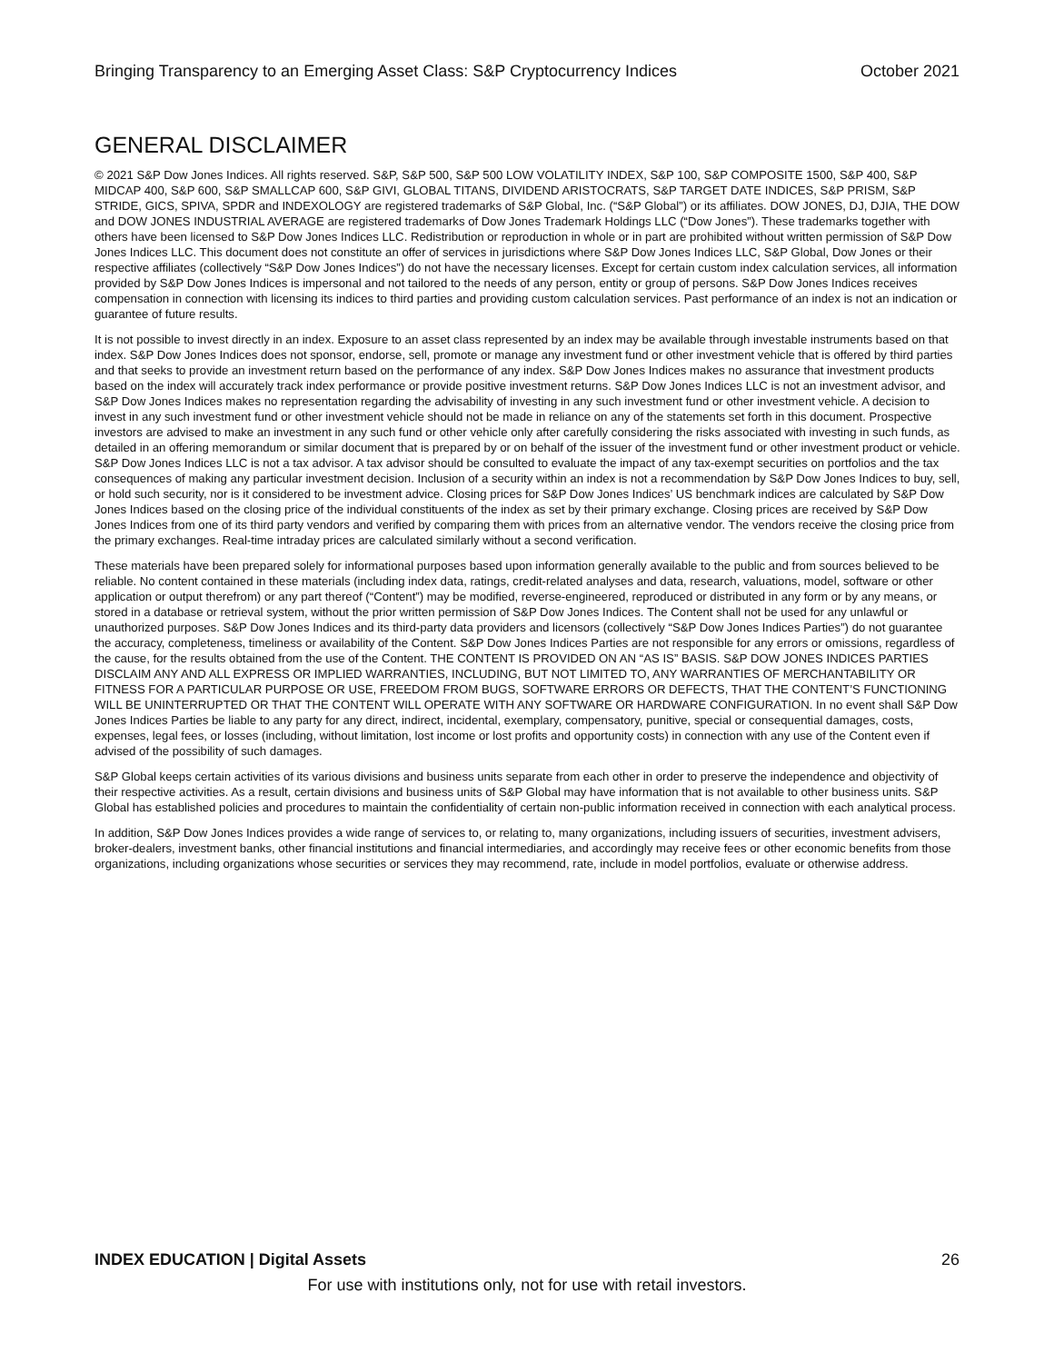Bringing Transparency to an Emerging Asset Class: S&P Cryptocurrency Indices October 2021
GENERAL DISCLAIMER
© 2021 S&P Dow Jones Indices. All rights reserved. S&P, S&P 500, S&P 500 LOW VOLATILITY INDEX, S&P 100, S&P COMPOSITE 1500, S&P 400, S&P MIDCAP 400, S&P 600, S&P SMALLCAP 600, S&P GIVI, GLOBAL TITANS, DIVIDEND ARISTOCRATS, S&P TARGET DATE INDICES, S&P PRISM, S&P STRIDE, GICS, SPIVA, SPDR and INDEXOLOGY are registered trademarks of S&P Global, Inc. (“S&P Global”) or its affiliates. DOW JONES, DJ, DJIA, THE DOW and DOW JONES INDUSTRIAL AVERAGE are registered trademarks of Dow Jones Trademark Holdings LLC (“Dow Jones”). These trademarks together with others have been licensed to S&P Dow Jones Indices LLC. Redistribution or reproduction in whole or in part are prohibited without written permission of S&P Dow Jones Indices LLC. This document does not constitute an offer of services in jurisdictions where S&P Dow Jones Indices LLC, S&P Global, Dow Jones or their respective affiliates (collectively “S&P Dow Jones Indices”) do not have the necessary licenses. Except for certain custom index calculation services, all information provided by S&P Dow Jones Indices is impersonal and not tailored to the needs of any person, entity or group of persons. S&P Dow Jones Indices receives compensation in connection with licensing its indices to third parties and providing custom calculation services. Past performance of an index is not an indication or guarantee of future results.
It is not possible to invest directly in an index. Exposure to an asset class represented by an index may be available through investable instruments based on that index. S&P Dow Jones Indices does not sponsor, endorse, sell, promote or manage any investment fund or other investment vehicle that is offered by third parties and that seeks to provide an investment return based on the performance of any index. S&P Dow Jones Indices makes no assurance that investment products based on the index will accurately track index performance or provide positive investment returns. S&P Dow Jones Indices LLC is not an investment advisor, and S&P Dow Jones Indices makes no representation regarding the advisability of investing in any such investment fund or other investment vehicle. A decision to invest in any such investment fund or other investment vehicle should not be made in reliance on any of the statements set forth in this document. Prospective investors are advised to make an investment in any such fund or other vehicle only after carefully considering the risks associated with investing in such funds, as detailed in an offering memorandum or similar document that is prepared by or on behalf of the issuer of the investment fund or other investment product or vehicle. S&P Dow Jones Indices LLC is not a tax advisor. A tax advisor should be consulted to evaluate the impact of any tax-exempt securities on portfolios and the tax consequences of making any particular investment decision. Inclusion of a security within an index is not a recommendation by S&P Dow Jones Indices to buy, sell, or hold such security, nor is it considered to be investment advice. Closing prices for S&P Dow Jones Indices’ US benchmark indices are calculated by S&P Dow Jones Indices based on the closing price of the individual constituents of the index as set by their primary exchange. Closing prices are received by S&P Dow Jones Indices from one of its third party vendors and verified by comparing them with prices from an alternative vendor. The vendors receive the closing price from the primary exchanges. Real-time intraday prices are calculated similarly without a second verification.
These materials have been prepared solely for informational purposes based upon information generally available to the public and from sources believed to be reliable. No content contained in these materials (including index data, ratings, credit-related analyses and data, research, valuations, model, software or other application or output therefrom) or any part thereof (“Content”) may be modified, reverse-engineered, reproduced or distributed in any form or by any means, or stored in a database or retrieval system, without the prior written permission of S&P Dow Jones Indices. The Content shall not be used for any unlawful or unauthorized purposes. S&P Dow Jones Indices and its third-party data providers and licensors (collectively “S&P Dow Jones Indices Parties”) do not guarantee the accuracy, completeness, timeliness or availability of the Content. S&P Dow Jones Indices Parties are not responsible for any errors or omissions, regardless of the cause, for the results obtained from the use of the Content. THE CONTENT IS PROVIDED ON AN “AS IS” BASIS. S&P DOW JONES INDICES PARTIES DISCLAIM ANY AND ALL EXPRESS OR IMPLIED WARRANTIES, INCLUDING, BUT NOT LIMITED TO, ANY WARRANTIES OF MERCHANTABILITY OR FITNESS FOR A PARTICULAR PURPOSE OR USE, FREEDOM FROM BUGS, SOFTWARE ERRORS OR DEFECTS, THAT THE CONTENT’S FUNCTIONING WILL BE UNINTERRUPTED OR THAT THE CONTENT WILL OPERATE WITH ANY SOFTWARE OR HARDWARE CONFIGURATION. In no event shall S&P Dow Jones Indices Parties be liable to any party for any direct, indirect, incidental, exemplary, compensatory, punitive, special or consequential damages, costs, expenses, legal fees, or losses (including, without limitation, lost income or lost profits and opportunity costs) in connection with any use of the Content even if advised of the possibility of such damages.
S&P Global keeps certain activities of its various divisions and business units separate from each other in order to preserve the independence and objectivity of their respective activities. As a result, certain divisions and business units of S&P Global may have information that is not available to other business units. S&P Global has established policies and procedures to maintain the confidentiality of certain non-public information received in connection with each analytical process.
In addition, S&P Dow Jones Indices provides a wide range of services to, or relating to, many organizations, including issuers of securities, investment advisers, broker-dealers, investment banks, other financial institutions and financial intermediaries, and accordingly may receive fees or other economic benefits from those organizations, including organizations whose securities or services they may recommend, rate, include in model portfolios, evaluate or otherwise address.
INDEX EDUCATION | Digital Assets 26
For use with institutions only, not for use with retail investors.